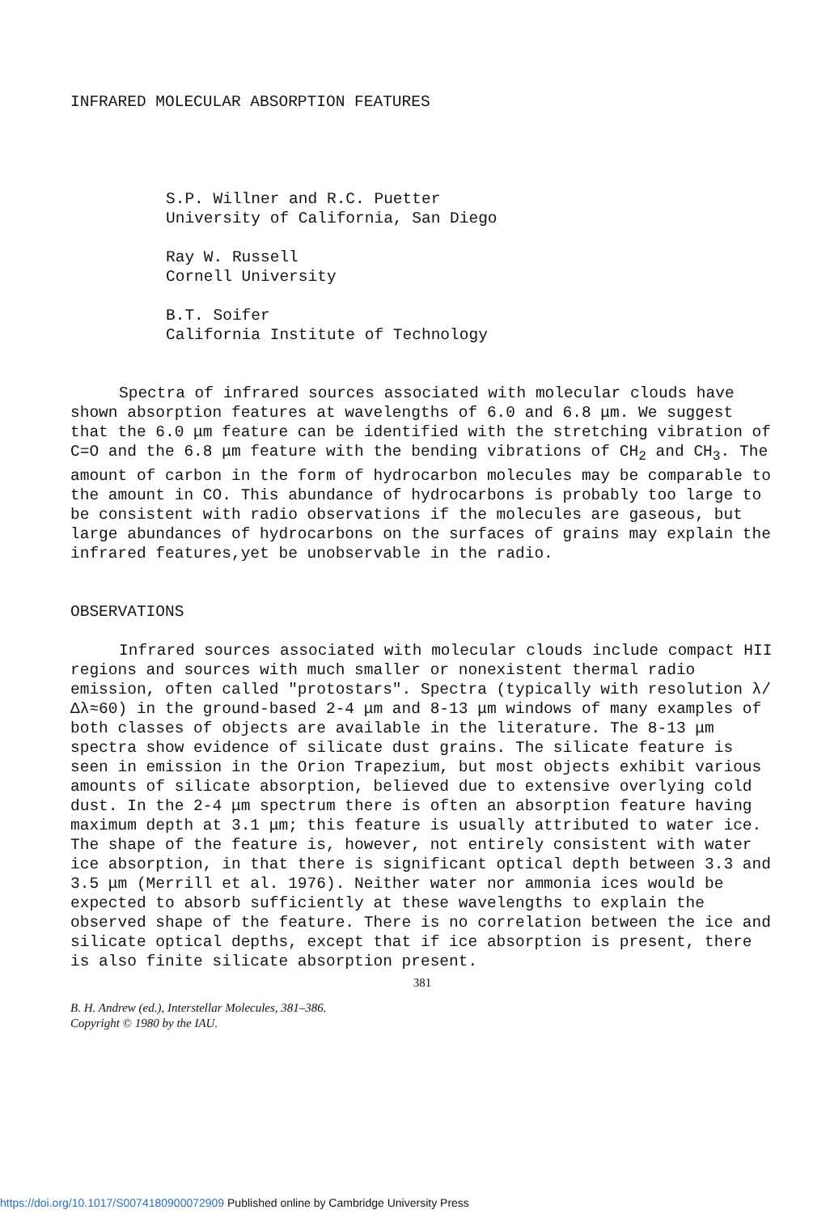INFRARED MOLECULAR ABSORPTION FEATURES
S.P. Willner and R.C. Puetter
University of California, San Diego
Ray W. Russell
Cornell University
B.T. Soifer
California Institute of Technology
Spectra of infrared sources associated with molecular clouds have shown absorption features at wavelengths of 6.0 and 6.8 μm. We suggest that the 6.0 μm feature can be identified with the stretching vibration of C=O and the 6.8 μm feature with the bending vibrations of CH<sub>2</sub> and CH<sub>3</sub>. The amount of carbon in the form of hydrocarbon molecules may be comparable to the amount in CO. This abundance of hydrocarbons is probably too large to be consistent with radio observations if the molecules are gaseous, but large abundances of hydrocarbons on the surfaces of grains may explain the infrared features,yet be unobservable in the radio.
OBSERVATIONS
Infrared sources associated with molecular clouds include compact HII regions and sources with much smaller or nonexistent thermal radio emission, often called "protostars". Spectra (typically with resolution λ/Δλ≈60) in the ground-based 2-4 μm and 8-13 μm windows of many examples of both classes of objects are available in the literature. The 8-13 μm spectra show evidence of silicate dust grains. The silicate feature is seen in emission in the Orion Trapezium, but most objects exhibit various amounts of silicate absorption, believed due to extensive overlying cold dust. In the 2-4 μm spectrum there is often an absorption feature having maximum depth at 3.1 μm; this feature is usually attributed to water ice. The shape of the feature is, however, not entirely consistent with water ice absorption, in that there is significant optical depth between 3.3 and 3.5 μm (Merrill et al. 1976). Neither water nor ammonia ices would be expected to absorb sufficiently at these wavelengths to explain the observed shape of the feature. There is no correlation between the ice and silicate optical depths, except that if ice absorption is present, there is also finite silicate absorption present.
381
B. H. Andrew (ed.), Interstellar Molecules, 381–386.
Copyright © 1980 by the IAU.
https://doi.org/10.1017/S0074180900072909 Published online by Cambridge University Press